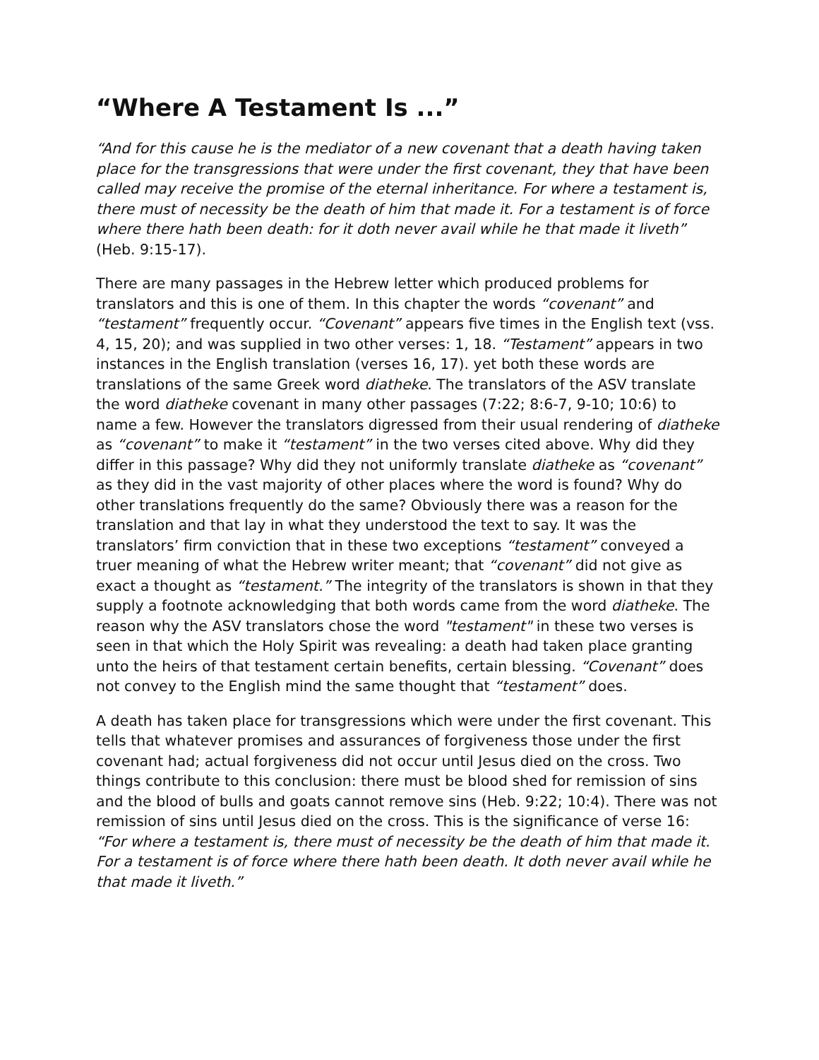“Where A Testament Is ...”
“And for this cause he is the mediator of a new covenant that a death having taken place for the transgressions that were under the first covenant, they that have been called may receive the promise of the eternal inheritance. For where a testament is, there must of necessity be the death of him that made it. For a testament is of force where there hath been death: for it doth never avail while he that made it liveth” (Heb. 9:15-17).
There are many passages in the Hebrew letter which produced problems for translators and this is one of them. In this chapter the words “covenant” and “testament” frequently occur. “Covenant” appears five times in the English text (vss. 4, 15, 20); and was supplied in two other verses: 1, 18. “Testament” appears in two instances in the English translation (verses 16, 17). yet both these words are translations of the same Greek word diatheke. The translators of the ASV translate the word diatheke covenant in many other passages (7:22; 8:6-7, 9-10; 10:6) to name a few. However the translators digressed from their usual rendering of diatheke as “covenant” to make it “testament” in the two verses cited above. Why did they differ in this passage? Why did they not uniformly translate diatheke as “covenant” as they did in the vast majority of other places where the word is found? Why do other translations frequently do the same? Obviously there was a reason for the translation and that lay in what they understood the text to say. It was the translators’ firm conviction that in these two exceptions “testament” conveyed a truer meaning of what the Hebrew writer meant; that “covenant” did not give as exact a thought as “testament.” The integrity of the translators is shown in that they supply a footnote acknowledging that both words came from the word diatheke. The reason why the ASV translators chose the word "testament" in these two verses is seen in that which the Holy Spirit was revealing: a death had taken place granting unto the heirs of that testament certain benefits, certain blessing. “Covenant” does not convey to the English mind the same thought that “testament” does.
A death has taken place for transgressions which were under the first covenant. This tells that whatever promises and assurances of forgiveness those under the first covenant had; actual forgiveness did not occur until Jesus died on the cross. Two things contribute to this conclusion: there must be blood shed for remission of sins and the blood of bulls and goats cannot remove sins (Heb. 9:22; 10:4). There was not remission of sins until Jesus died on the cross. This is the significance of verse 16: “For where a testament is, there must of necessity be the death of him that made it. For a testament is of force where there hath been death. It doth never avail while he that made it liveth.”